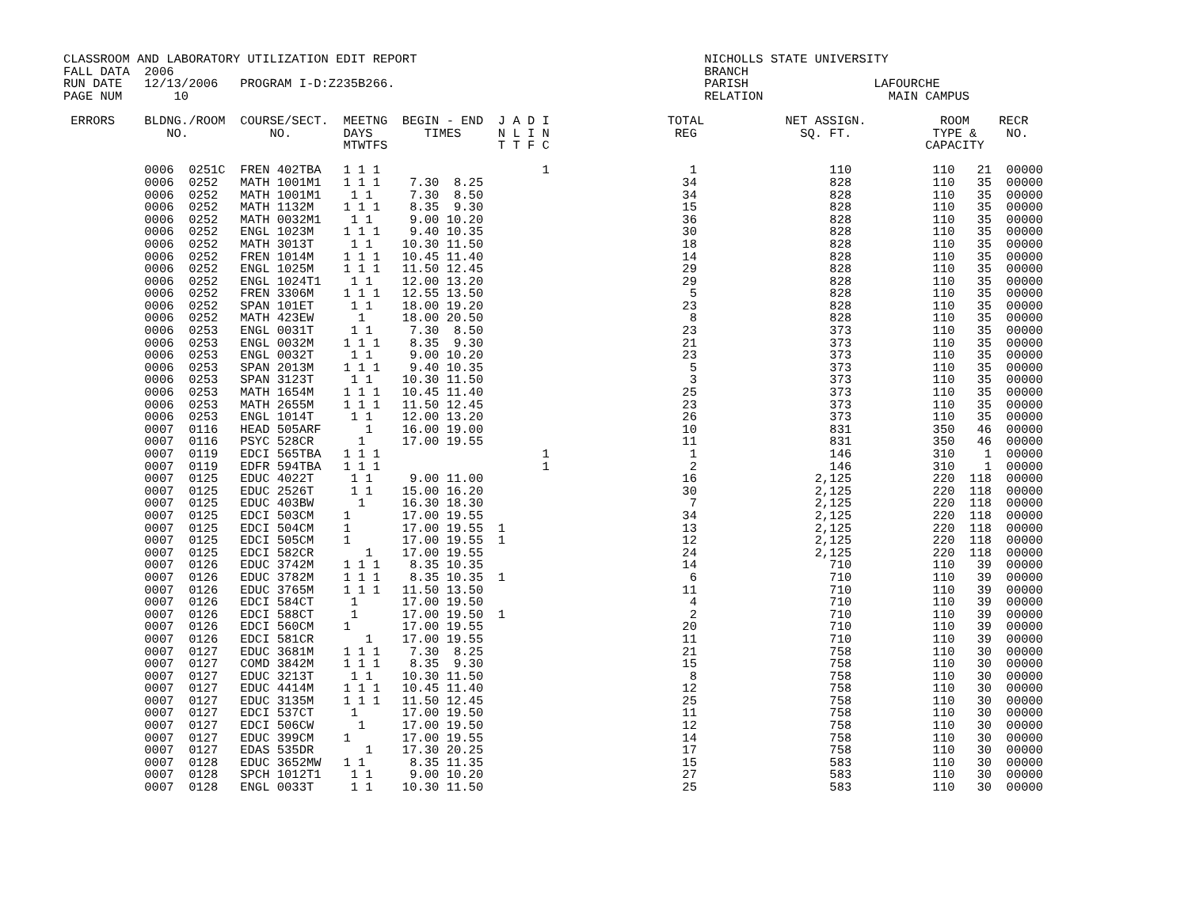CLASSROOM AND LABORATORY UTILIZATION EDIT REPORT                                       NICHOLLS STATE UNIVERSITY
FALL DATA  2006                                                                        BRANCH
RUN DATE   12/13/2006   PROGRAM I-D:Z235B266.                                          PARISH                 LAFOURCHE
PAGE NUM       10                                                                      RELATION                 MAIN CAMPUS

 ERRORS    BLDNG./ROOM  COURSE/SECT.  MEETNG  BEGIN - END  J A D I                TOTAL           NET ASSIGN.          ROOM    RECR
              NO.           NO.       DAYS       TIMES     N L I N                 REG              SQ. FT.           TYPE &    NO.
                                      MTWTFS               T T F C                                                   CAPACITY

           0006  0251C  FREN 402TBA   1 1 1                      1                   1                  110           110   21  00000
           0006  0252   MATH 1001M1   1 1 1    7.30  8.25                           34                  828           110   35  00000
           0006  0252   MATH 1001M1    1 1     7.30  8.50                           34                  828           110   35  00000
           0006  0252   MATH 1132M    1 1 1    8.35  9.30                           15                  828           110   35  00000
           0006  0252   MATH 0032M1    1 1     9.00 10.20                           36                  828           110   35  00000
           0006  0252   ENGL 1023M    1 1 1    9.40 10.35                           30                  828           110   35  00000
           0006  0252   MATH 3013T     1 1    10.30 11.50                           18                  828           110   35  00000
           0006  0252   FREN 1014M    1 1 1   10.45 11.40                           14                  828           110   35  00000
           0006  0252   ENGL 1025M    1 1 1   11.50 12.45                           29                  828           110   35  00000
           0006  0252   ENGL 1024T1    1 1    12.00 13.20                           29                  828           110   35  00000
           0006  0252   FREN 3306M    1 1 1   12.55 13.50                            5                  828           110   35  00000
           0006  0252   SPAN 101ET     1 1    18.00 19.20                           23                  828           110   35  00000
           0006  0252   MATH 423EW      1     18.00 20.50                            8                  828           110   35  00000
           0006  0253   ENGL 0031T     1 1     7.30  8.50                           23                  373           110   35  00000
           0006  0253   ENGL 0032M    1 1 1    8.35  9.30                           21                  373           110   35  00000
           0006  0253   ENGL 0032T     1 1     9.00 10.20                           23                  373           110   35  00000
           0006  0253   SPAN 2013M    1 1 1    9.40 10.35                            5                  373           110   35  00000
           0006  0253   SPAN 3123T     1 1    10.30 11.50                            3                  373           110   35  00000
           0006  0253   MATH 1654M    1 1 1   10.45 11.40                           25                  373           110   35  00000
           0006  0253   MATH 2655M    1 1 1   11.50 12.45                           23                  373           110   35  00000
           0006  0253   ENGL 1014T     1 1    12.00 13.20                           26                  373           110   35  00000
           0007  0116   HEAD 505ARF      1    16.00 19.00                           10                  831           350   46  00000
           0007  0116   PSYC 528CR      1     17.00 19.55                           11                  831           350   46  00000
           0007  0119   EDCI 565TBA   1 1 1                      1                   1                  146           310    1  00000
           0007  0119   EDFR 594TBA   1 1 1                      1                   2                  146           310    1  00000
           0007  0125   EDUC 4022T     1 1     9.00 11.00                           16                2,125           220  118  00000
           0007  0125   EDUC 2526T     1 1    15.00 16.20                           30                2,125           220  118  00000
           0007  0125   EDUC 403BW      1     16.30 18.30                            7                2,125           220  118  00000
           0007  0125   EDCI 503CM    1       17.00 19.55                           34                2,125           220  118  00000
           0007  0125   EDCI 504CM    1       17.00 19.55  1                        13                2,125           220  118  00000
           0007  0125   EDCI 505CM    1       17.00 19.55  1                        12                2,125           220  118  00000
           0007  0125   EDCI 582CR       1    17.00 19.55                           24                2,125           220  118  00000
           0007  0126   EDUC 3742M    1 1 1    8.35 10.35                           14                  710           110   39  00000
           0007  0126   EDUC 3782M    1 1 1    8.35 10.35  1                         6                  710           110   39  00000
           0007  0126   EDUC 3765M    1 1 1   11.50 13.50                           11                  710           110   39  00000
           0007  0126   EDCI 584CT     1      17.00 19.50                            4                  710           110   39  00000
           0007  0126   EDCI 588CT     1      17.00 19.50  1                         2                  710           110   39  00000
           0007  0126   EDCI 560CM    1       17.00 19.55                           20                  710           110   39  00000
           0007  0126   EDCI 581CR       1    17.00 19.55                           11                  710           110   39  00000
           0007  0127   EDUC 3681M    1 1 1    7.30  8.25                           21                  758           110   30  00000
           0007  0127   COMD 3842M    1 1 1    8.35  9.30                           15                  758           110   30  00000
           0007  0127   EDUC 3213T     1 1    10.30 11.50                            8                  758           110   30  00000
           0007  0127   EDUC 4414M    1 1 1   10.45 11.40                           12                  758           110   30  00000
           0007  0127   EDUC 3135M    1 1 1   11.50 12.45                           25                  758           110   30  00000
           0007  0127   EDCI 537CT     1      17.00 19.50                           11                  758           110   30  00000
           0007  0127   EDCI 506CW      1     17.00 19.50                           12                  758           110   30  00000
           0007  0127   EDUC 399CM    1       17.00 19.55                           14                  758           110   30  00000
           0007  0127   EDAS 535DR       1    17.30 20.25                           17                  758           110   30  00000
           0007  0128   EDUC 3652MW   1 1      8.35 11.35                           15                  583           110   30  00000
           0007  0128   SPCH 1012T1    1 1     9.00 10.20                           27                  583           110   30  00000
           0007  0128   ENGL 0033T     1 1    10.30 11.50                           25                  583           110   30  00000